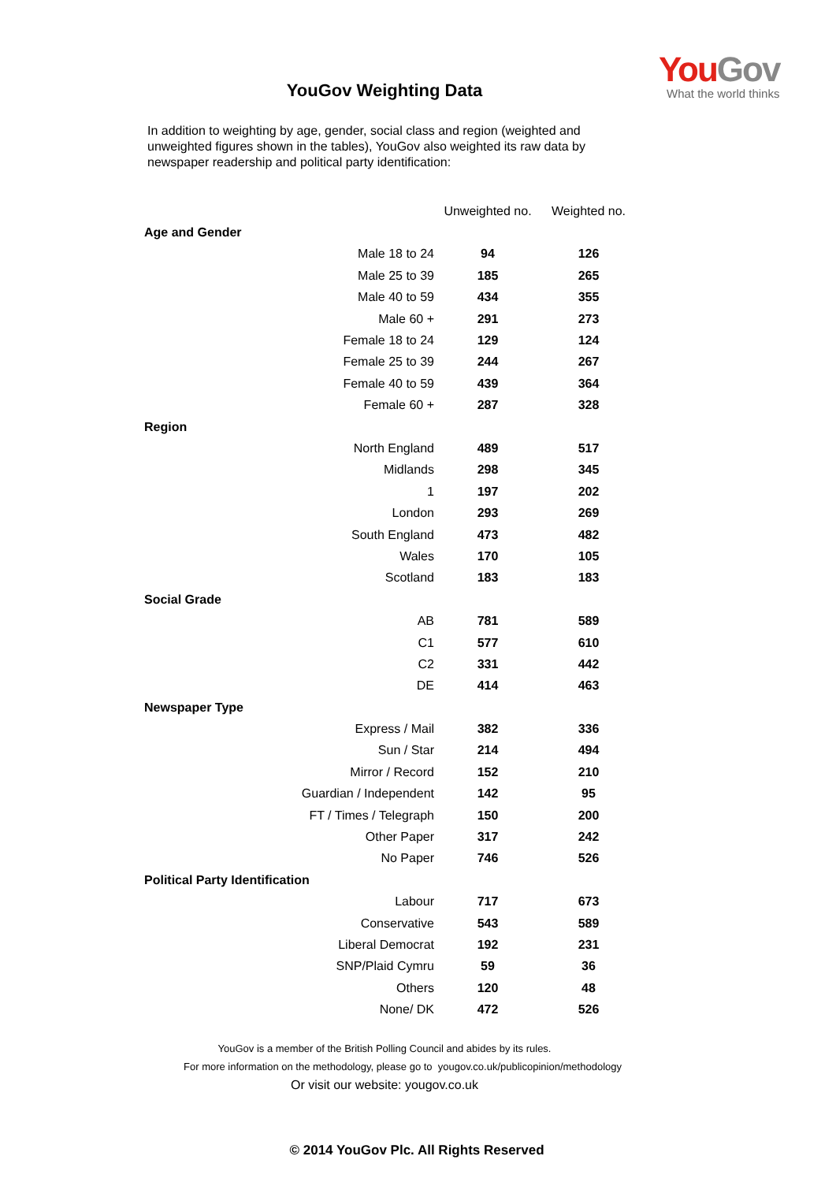YouGov
What the world thinks
YouGov Weighting Data
In addition to weighting by age, gender, social class and region (weighted and unweighted figures shown in the tables), YouGov also weighted its raw data by newspaper readership and political party identification:
| | Unweighted no. | Weighted no. |
| --- | --- | --- |
| Age and Gender | | |
| Male 18 to 24 | 94 | 126 |
| Male 25 to 39 | 185 | 265 |
| Male 40 to 59 | 434 | 355 |
| Male 60 + | 291 | 273 |
| Female 18 to 24 | 129 | 124 |
| Female 25 to 39 | 244 | 267 |
| Female 40 to 59 | 439 | 364 |
| Female 60 + | 287 | 328 |
| Region | | |
| North England | 489 | 517 |
| Midlands | 298 | 345 |
| 1 | 197 | 202 |
| London | 293 | 269 |
| South England | 473 | 482 |
| Wales | 170 | 105 |
| Scotland | 183 | 183 |
| Social Grade | | |
| AB | 781 | 589 |
| C1 | 577 | 610 |
| C2 | 331 | 442 |
| DE | 414 | 463 |
| Newspaper Type | | |
| Express / Mail | 382 | 336 |
| Sun / Star | 214 | 494 |
| Mirror / Record | 152 | 210 |
| Guardian / Independent | 142 | 95 |
| FT / Times / Telegraph | 150 | 200 |
| Other Paper | 317 | 242 |
| No Paper | 746 | 526 |
| Political Party Identification | | |
| Labour | 717 | 673 |
| Conservative | 543 | 589 |
| Liberal Democrat | 192 | 231 |
| SNP/Plaid Cymru | 59 | 36 |
| Others | 120 | 48 |
| None/ DK | 472 | 526 |
YouGov is a member of the British Polling Council and abides by its rules.
For more information on the methodology, please go to yougov.co.uk/publicopinion/methodology
Or visit our website: yougov.co.uk
© 2014 YouGov Plc. All Rights Reserved